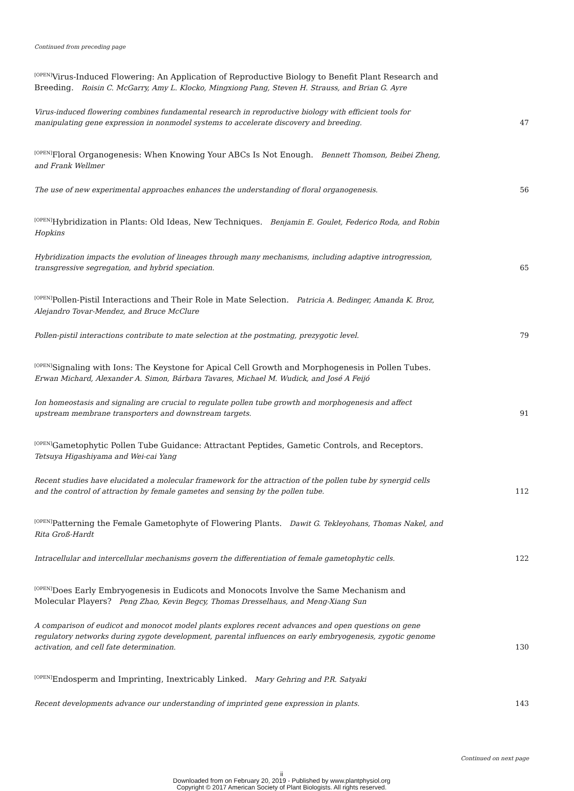Continued from preceding page
<sup>[OPEN]</sup>Virus-Induced Flowering: An Application of Reproductive Biology to Benefit Plant Research and Breeding. Roisin C. McGarry, Amy L. Klocko, Mingxiong Pang, Steven H. Strauss, and Brian G. Ayre
Virus-induced flowering combines fundamental research in reproductive biology with efficient tools for manipulating gene expression in nonmodel systems to accelerate discovery and breeding. 47
<sup>[OPEN]</sup>Floral Organogenesis: When Knowing Your ABCs Is Not Enough. Bennett Thomson, Beibei Zheng, and Frank Wellmer
The use of new experimental approaches enhances the understanding of floral organogenesis. 56
<sup>[OPEN]</sup>Hybridization in Plants: Old Ideas, New Techniques. Benjamin E. Goulet, Federico Roda, and Robin Hopkins
Hybridization impacts the evolution of lineages through many mechanisms, including adaptive introgression, transgressive segregation, and hybrid speciation. 65
<sup>[OPEN]</sup>Pollen-Pistil Interactions and Their Role in Mate Selection. Patricia A. Bedinger, Amanda K. Broz, Alejandro Tovar-Mendez, and Bruce McClure
Pollen-pistil interactions contribute to mate selection at the postmating, prezygotic level. 79
<sup>[OPEN]</sup>Signaling with Ions: The Keystone for Apical Cell Growth and Morphogenesis in Pollen Tubes. Erwan Michard, Alexander A. Simon, Bárbara Tavares, Michael M. Wudick, and José A Feijó
Ion homeostasis and signaling are crucial to regulate pollen tube growth and morphogenesis and affect upstream membrane transporters and downstream targets. 91
<sup>[OPEN]</sup>Gametophytic Pollen Tube Guidance: Attractant Peptides, Gametic Controls, and Receptors. Tetsuya Higashiyama and Wei-cai Yang
Recent studies have elucidated a molecular framework for the attraction of the pollen tube by synergid cells and the control of attraction by female gametes and sensing by the pollen tube. 112
<sup>[OPEN]</sup>Patterning the Female Gametophyte of Flowering Plants. Dawit G. Tekleyohans, Thomas Nakel, and Rita Groß-Hardt
Intracellular and intercellular mechanisms govern the differentiation of female gametophytic cells. 122
<sup>[OPEN]</sup>Does Early Embryogenesis in Eudicots and Monocots Involve the Same Mechanism and Molecular Players? Peng Zhao, Kevin Begcy, Thomas Dresselhaus, and Meng-Xiang Sun
A comparison of eudicot and monocot model plants explores recent advances and open questions on gene regulatory networks during zygote development, parental influences on early embryogenesis, zygotic genome activation, and cell fate determination. 130
<sup>[OPEN]</sup>Endosperm and Imprinting, Inextricably Linked. Mary Gehring and P.R. Satyaki
Recent developments advance our understanding of imprinted gene expression in plants. 143
Continued on next page
ii
Downloaded from on February 20, 2019 - Published by www.plantphysiol.org
Copyright © 2017 American Society of Plant Biologists. All rights reserved.